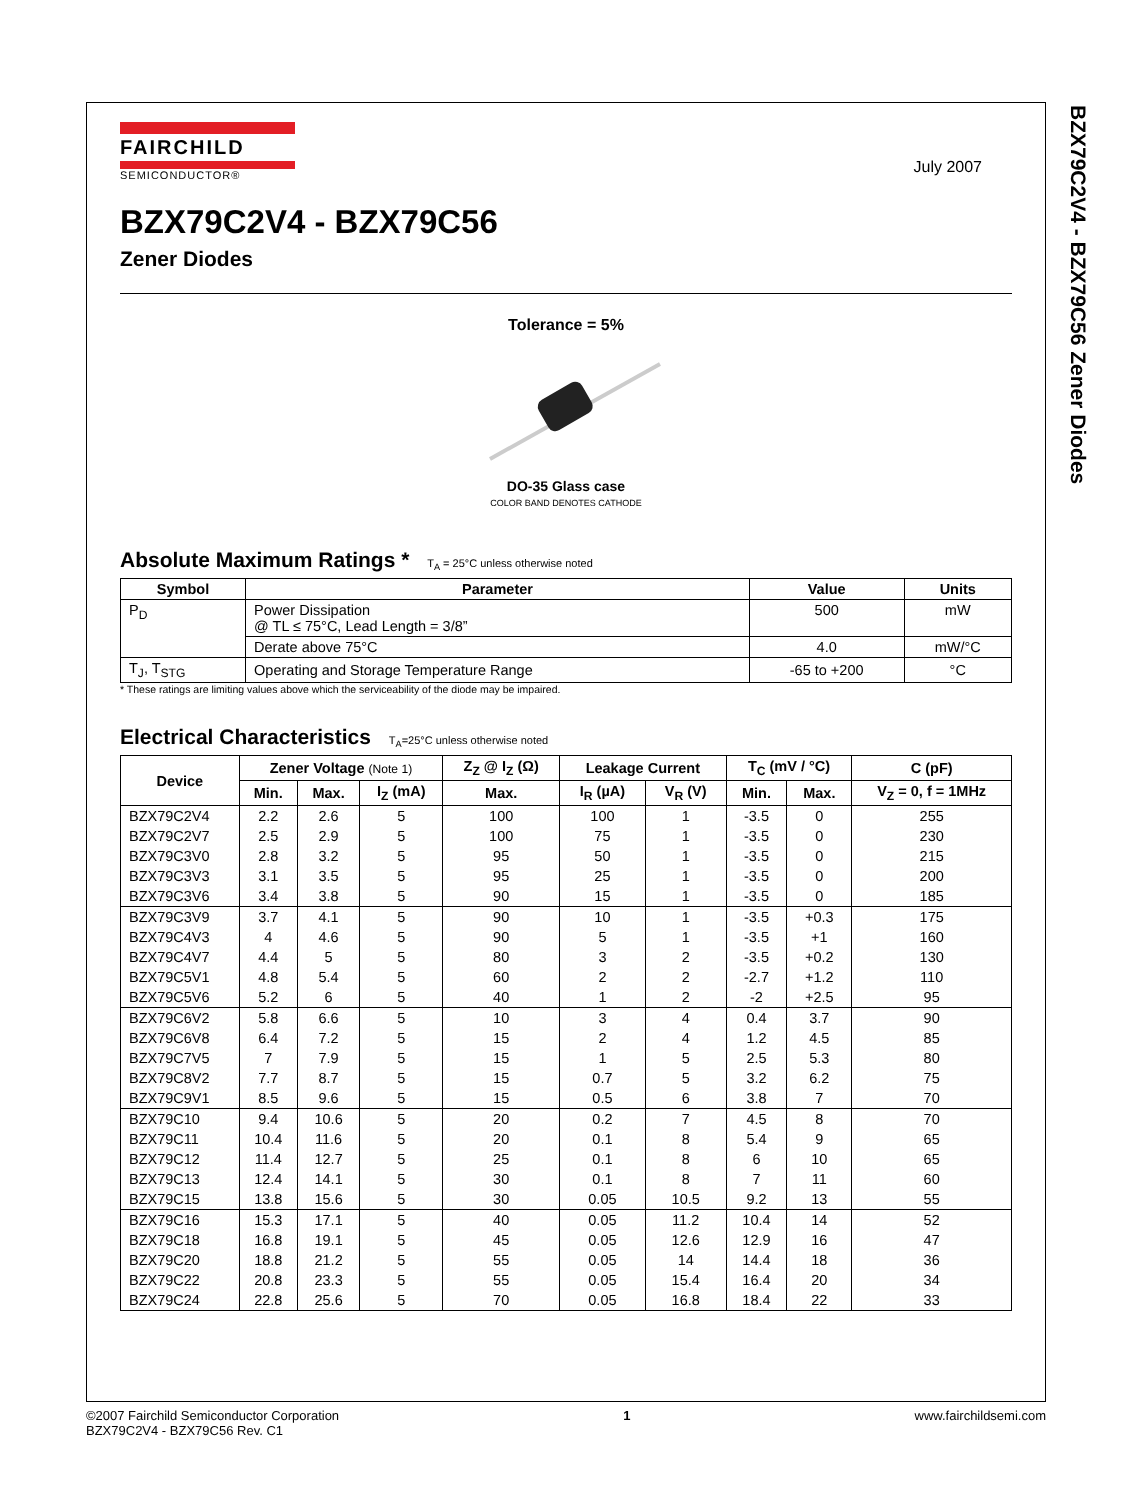BZX79C2V4 - BZX79C56 Zener Diodes
FAIRCHILD
SEMICONDUCTOR®
July 2007
BZX79C2V4 - BZX79C56
Zener Diodes
Tolerance = 5%
DO-35 Glass case
COLOR BAND DENOTES CATHODE
Absolute Maximum Ratings * T<sub>A</sub> = 25°C unless otherwise noted
| Symbol | Parameter | Value | Units |
| --- | --- | --- | --- |
| P<sub>D</sub> | Power Dissipation @ TL ≤ 75°C, Lead Length = 3/8” | 500 | mW |
| | Derate above 75°C | 4.0 | mW/°C |
| T<sub>J</sub>, T<sub>STG</sub> | Operating and Storage Temperature Range | -65 to +200 | °C |
* These ratings are limiting values above which the serviceability of the diode may be impaired.
Electrical Characteristics T<sub>A</sub>=25°C unless otherwise noted
| Device | Zener Voltage (Note 1) | | | Z<sub>Z</sub> @ I<sub>Z</sub> (Ω) | Leakage Current | | T<sub>C</sub> (mV / °C) | | C (pF) |
| --- | --- | --- | --- | --- | --- | --- | --- | --- | --- |
| | Min. | Max. | I<sub>Z</sub> (mA) | Max. | I<sub>R</sub> (µA) | V<sub>R</sub> (V) | Min. | Max. | V<sub>Z</sub> = 0, f = 1MHz |
| BZX79C2V4 | 2.2 | 2.6 | 5 | 100 | 100 | 1 | -3.5 | 0 | 255 |
| BZX79C2V7 | 2.5 | 2.9 | 5 | 100 | 75 | 1 | -3.5 | 0 | 230 |
| BZX79C3V0 | 2.8 | 3.2 | 5 | 95 | 50 | 1 | -3.5 | 0 | 215 |
| BZX79C3V3 | 3.1 | 3.5 | 5 | 95 | 25 | 1 | -3.5 | 0 | 200 |
| BZX79C3V6 | 3.4 | 3.8 | 5 | 90 | 15 | 1 | -3.5 | 0 | 185 |
| BZX79C3V9 | 3.7 | 4.1 | 5 | 90 | 10 | 1 | -3.5 | +0.3 | 175 |
| BZX79C4V3 | 4 | 4.6 | 5 | 90 | 5 | 1 | -3.5 | +1 | 160 |
| BZX79C4V7 | 4.4 | 5 | 5 | 80 | 3 | 2 | -3.5 | +0.2 | 130 |
| BZX79C5V1 | 4.8 | 5.4 | 5 | 60 | 2 | 2 | -2.7 | +1.2 | 110 |
| BZX79C5V6 | 5.2 | 6 | 5 | 40 | 1 | 2 | -2 | +2.5 | 95 |
| BZX79C6V2 | 5.8 | 6.6 | 5 | 10 | 3 | 4 | 0.4 | 3.7 | 90 |
| BZX79C6V8 | 6.4 | 7.2 | 5 | 15 | 2 | 4 | 1.2 | 4.5 | 85 |
| BZX79C7V5 | 7 | 7.9 | 5 | 15 | 1 | 5 | 2.5 | 5.3 | 80 |
| BZX79C8V2 | 7.7 | 8.7 | 5 | 15 | 0.7 | 5 | 3.2 | 6.2 | 75 |
| BZX79C9V1 | 8.5 | 9.6 | 5 | 15 | 0.5 | 6 | 3.8 | 7 | 70 |
| BZX79C10 | 9.4 | 10.6 | 5 | 20 | 0.2 | 7 | 4.5 | 8 | 70 |
| BZX79C11 | 10.4 | 11.6 | 5 | 20 | 0.1 | 8 | 5.4 | 9 | 65 |
| BZX79C12 | 11.4 | 12.7 | 5 | 25 | 0.1 | 8 | 6 | 10 | 65 |
| BZX79C13 | 12.4 | 14.1 | 5 | 30 | 0.1 | 8 | 7 | 11 | 60 |
| BZX79C15 | 13.8 | 15.6 | 5 | 30 | 0.05 | 10.5 | 9.2 | 13 | 55 |
| BZX79C16 | 15.3 | 17.1 | 5 | 40 | 0.05 | 11.2 | 10.4 | 14 | 52 |
| BZX79C18 | 16.8 | 19.1 | 5 | 45 | 0.05 | 12.6 | 12.9 | 16 | 47 |
| BZX79C20 | 18.8 | 21.2 | 5 | 55 | 0.05 | 14 | 14.4 | 18 | 36 |
| BZX79C22 | 20.8 | 23.3 | 5 | 55 | 0.05 | 15.4 | 16.4 | 20 | 34 |
| BZX79C24 | 22.8 | 25.6 | 5 | 70 | 0.05 | 16.8 | 18.4 | 22 | 33 |
©2007 Fairchild Semiconductor Corporation
BZX79C2V4 - BZX79C56 Rev. C1
1 www.fairchildsemi.com